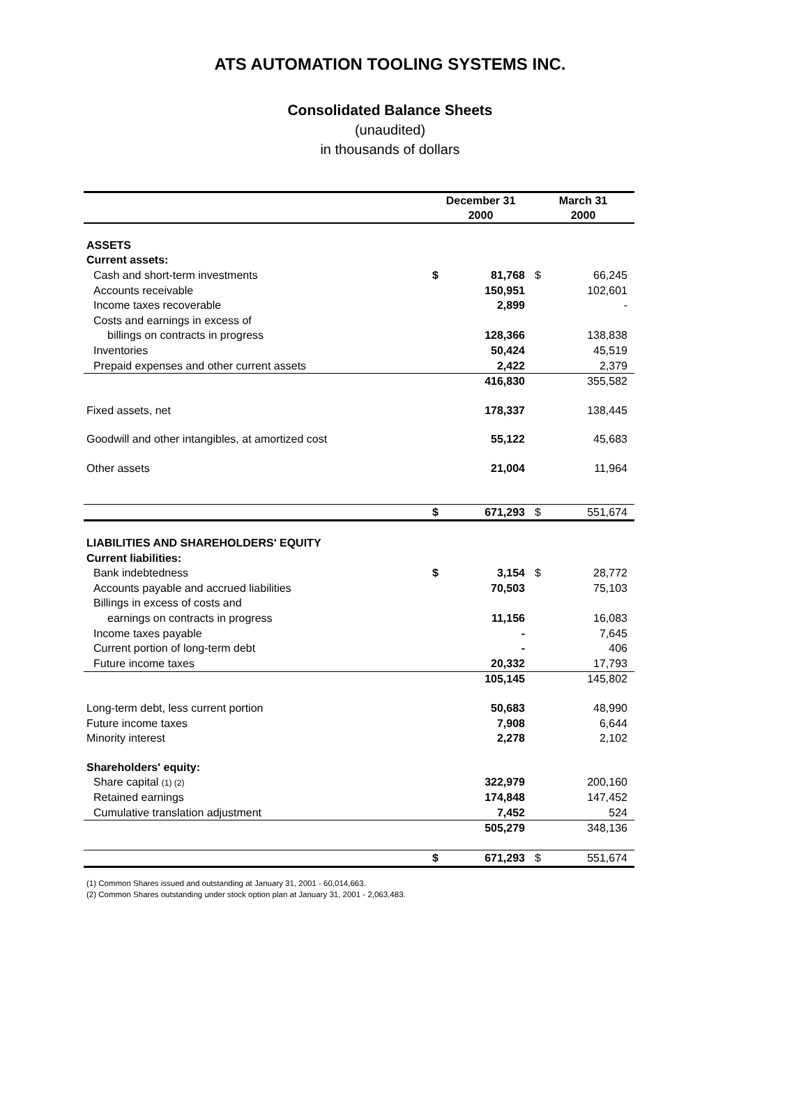ATS AUTOMATION TOOLING SYSTEMS INC.
Consolidated Balance Sheets
(unaudited)
in thousands of dollars
| | December 31 2000 | | March 31 2000 | |
| --- | --- | --- | --- | --- |
| ASSETS | | | | |
| Current assets: | | | | |
| Cash and short-term investments | $ | 81,768 | $ | 66,245 |
| Accounts receivable | | 150,951 | | 102,601 |
| Income taxes recoverable | | 2,899 | | - |
| Costs and earnings in excess of | | | | |
| billings on contracts in progress | | 128,366 | | 138,838 |
| Inventories | | 50,424 | | 45,519 |
| Prepaid expenses and other current assets | | 2,422 | | 2,379 |
| | | 416,830 | | 355,582 |
| Fixed assets, net | | 178,337 | | 138,445 |
| Goodwill and other intangibles, at amortized cost | | 55,122 | | 45,683 |
| Other assets | | 21,004 | | 11,964 |
| | $ | 671,293 | $ | 551,674 |
| LIABILITIES AND SHAREHOLDERS' EQUITY | | | | |
| Current liabilities: | | | | |
| Bank indebtedness | $ | 3,154 | $ | 28,772 |
| Accounts payable and accrued liabilities | | 70,503 | | 75,103 |
| Billings in excess of costs and | | | | |
| earnings on contracts in progress | | 11,156 | | 16,083 |
| Income taxes payable | | - | | 7,645 |
| Current portion of long-term debt | | - | | 406 |
| Future income taxes | | 20,332 | | 17,793 |
| | | 105,145 | | 145,802 |
| Long-term debt, less current portion | | 50,683 | | 48,990 |
| Future income taxes | | 7,908 | | 6,644 |
| Minority interest | | 2,278 | | 2,102 |
| Shareholders' equity: | | | | |
| Share capital (1) (2) | | 322,979 | | 200,160 |
| Retained earnings | | 174,848 | | 147,452 |
| Cumulative translation adjustment | | 7,452 | | 524 |
| | | 505,279 | | 348,136 |
| | $ | 671,293 | $ | 551,674 |
(1) Common Shares issued and outstanding at January 31, 2001 - 60,014,663.
(2) Common Shares outstanding under stock option plan at January 31, 2001 - 2,063,483.